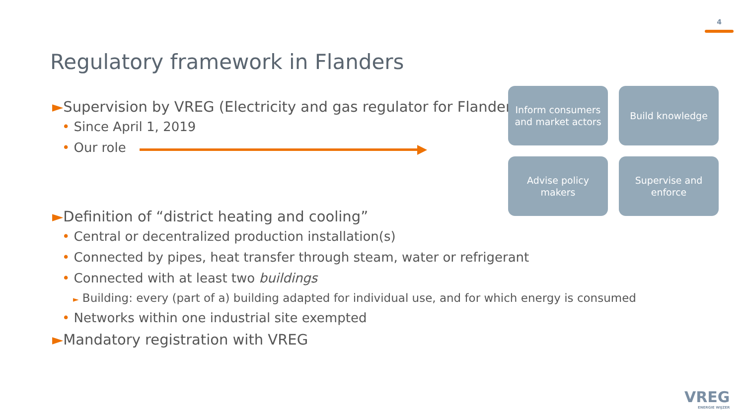4
Regulatory framework in Flanders
►Supervision by VREG (Electricity and gas regulator for Flanders)
• Since April 1, 2019
• Our role
►Definition of “district heating and cooling”
• Central or decentralized production installation(s)
• Connected by pipes, heat transfer through steam, water or refrigerant
• Connected with at least two buildings
► Building: every (part of a) building adapted for individual use, and for which energy is consumed
• Networks within one industrial site exempted
►Mandatory registration with VREG
Inform consumers
and market actors
Build knowledge
Advise policy
makers
Supervise and
enforce
VREG
ENERGIE WIJZER